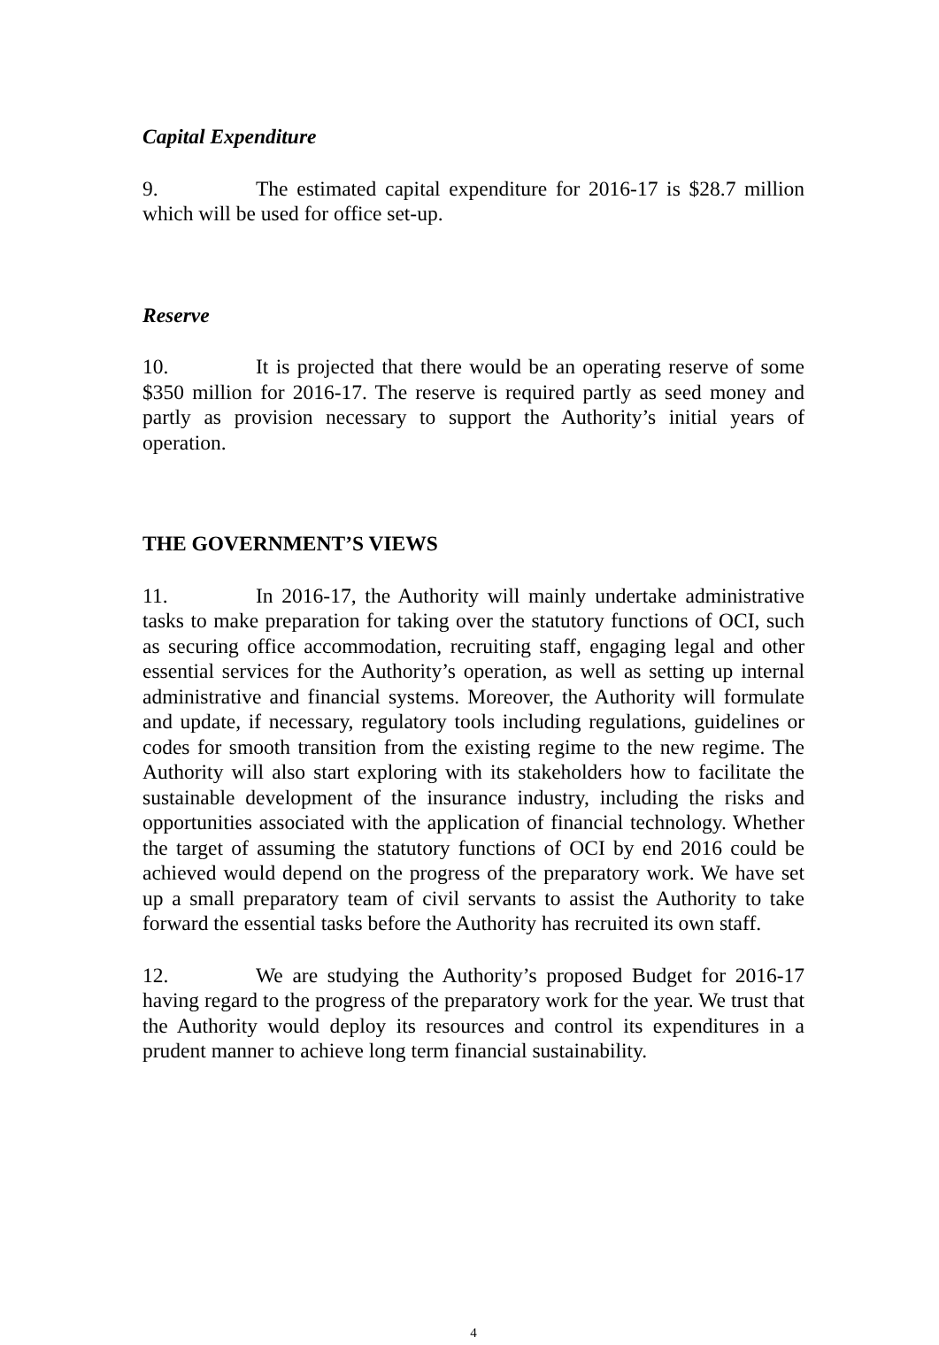Capital Expenditure
9. The estimated capital expenditure for 2016-17 is $28.7 million which will be used for office set-up.
Reserve
10. It is projected that there would be an operating reserve of some $350 million for 2016-17. The reserve is required partly as seed money and partly as provision necessary to support the Authority’s initial years of operation.
THE GOVERNMENT’S VIEWS
11. In 2016-17, the Authority will mainly undertake administrative tasks to make preparation for taking over the statutory functions of OCI, such as securing office accommodation, recruiting staff, engaging legal and other essential services for the Authority’s operation, as well as setting up internal administrative and financial systems. Moreover, the Authority will formulate and update, if necessary, regulatory tools including regulations, guidelines or codes for smooth transition from the existing regime to the new regime. The Authority will also start exploring with its stakeholders how to facilitate the sustainable development of the insurance industry, including the risks and opportunities associated with the application of financial technology. Whether the target of assuming the statutory functions of OCI by end 2016 could be achieved would depend on the progress of the preparatory work. We have set up a small preparatory team of civil servants to assist the Authority to take forward the essential tasks before the Authority has recruited its own staff.
12. We are studying the Authority’s proposed Budget for 2016-17 having regard to the progress of the preparatory work for the year. We trust that the Authority would deploy its resources and control its expenditures in a prudent manner to achieve long term financial sustainability.
4